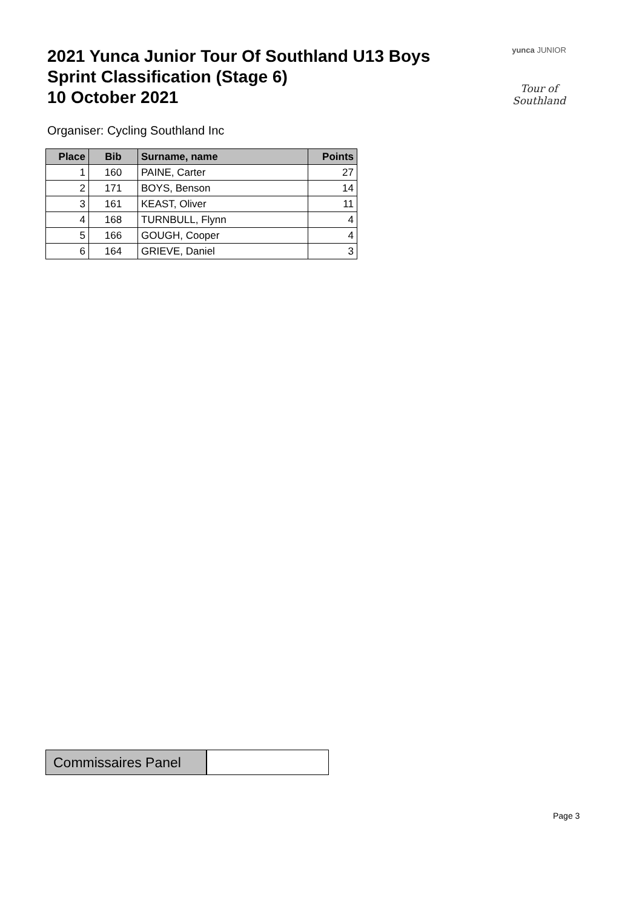2021 Yunca Junior Tour Of Southland U13 Boys
Sprint Classification (Stage 6)
10 October 2021
yunca JUNIOR
Tour of Southland
Organiser: Cycling Southland Inc
| Place | Bib | Surname, name | Points |
| --- | --- | --- | --- |
| 1 | 160 | PAINE, Carter | 27 |
| 2 | 171 | BOYS, Benson | 14 |
| 3 | 161 | KEAST, Oliver | 11 |
| 4 | 168 | TURNBULL, Flynn | 4 |
| 5 | 166 | GOUGH, Cooper | 4 |
| 6 | 164 | GRIEVE, Daniel | 3 |
Commissaires Panel
Page 3